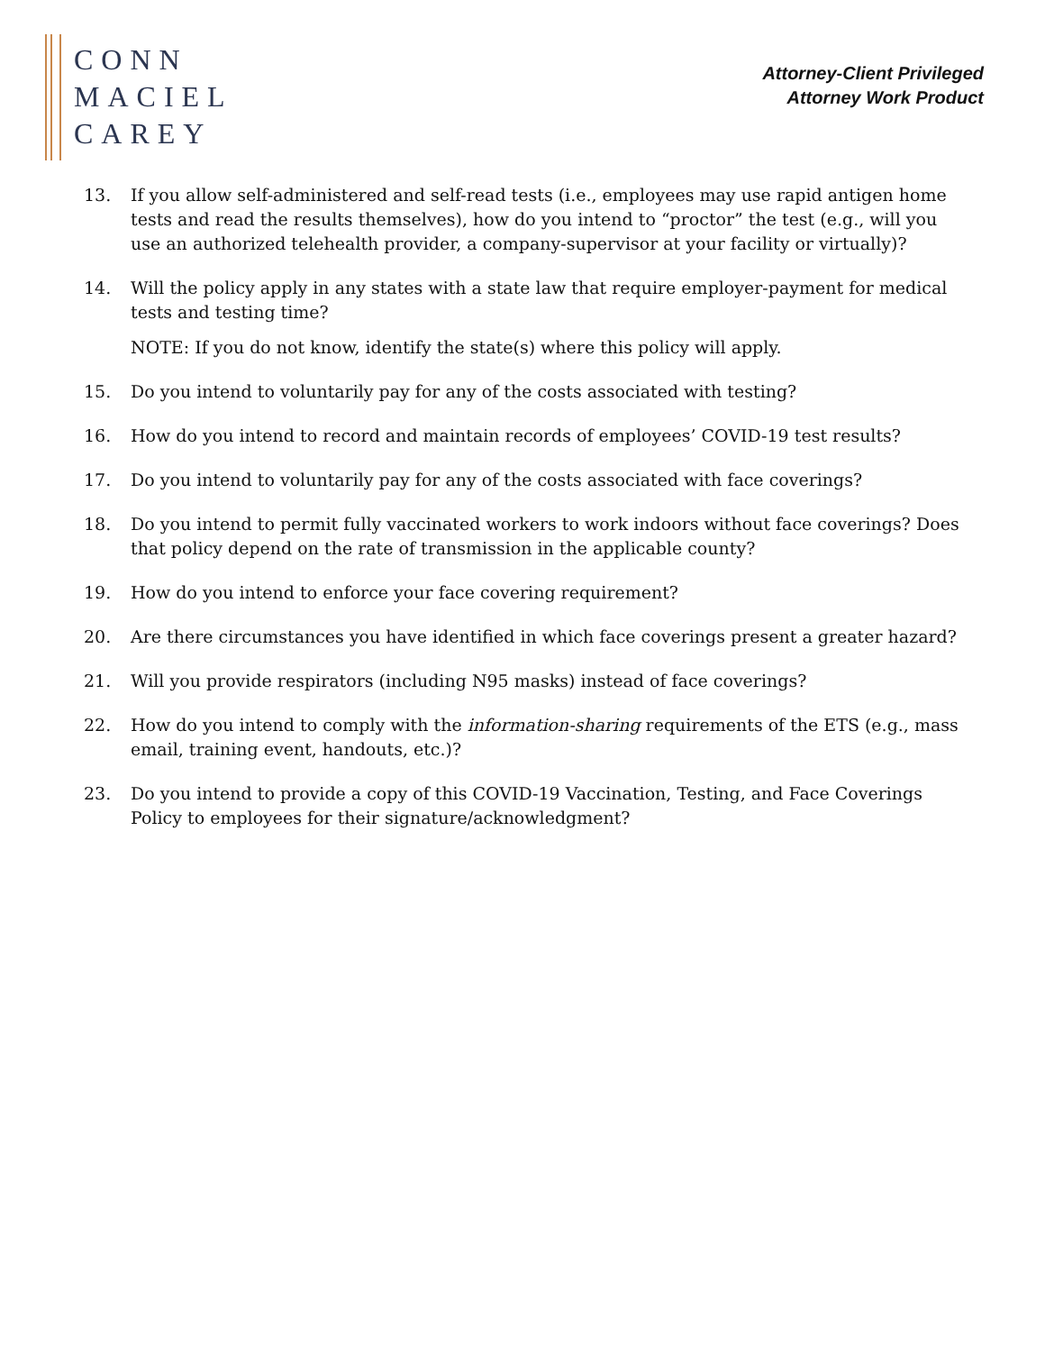CONN
MACIEL
CAREY
Attorney-Client Privileged
Attorney Work Product
13. If you allow self-administered and self-read tests (i.e., employees may use rapid antigen home tests and read the results themselves), how do you intend to “proctor” the test (e.g., will you use an authorized telehealth provider, a company-supervisor at your facility or virtually)?
14. Will the policy apply in any states with a state law that require employer-payment for medical tests and testing time?
NOTE: If you do not know, identify the state(s) where this policy will apply.
15. Do you intend to voluntarily pay for any of the costs associated with testing?
16. How do you intend to record and maintain records of employees’ COVID-19 test results?
17. Do you intend to voluntarily pay for any of the costs associated with face coverings?
18. Do you intend to permit fully vaccinated workers to work indoors without face coverings? Does that policy depend on the rate of transmission in the applicable county?
19. How do you intend to enforce your face covering requirement?
20. Are there circumstances you have identified in which face coverings present a greater hazard?
21. Will you provide respirators (including N95 masks) instead of face coverings?
22. How do you intend to comply with the information-sharing requirements of the ETS (e.g., mass email, training event, handouts, etc.)?
23. Do you intend to provide a copy of this COVID-19 Vaccination, Testing, and Face Coverings Policy to employees for their signature/acknowledgment?